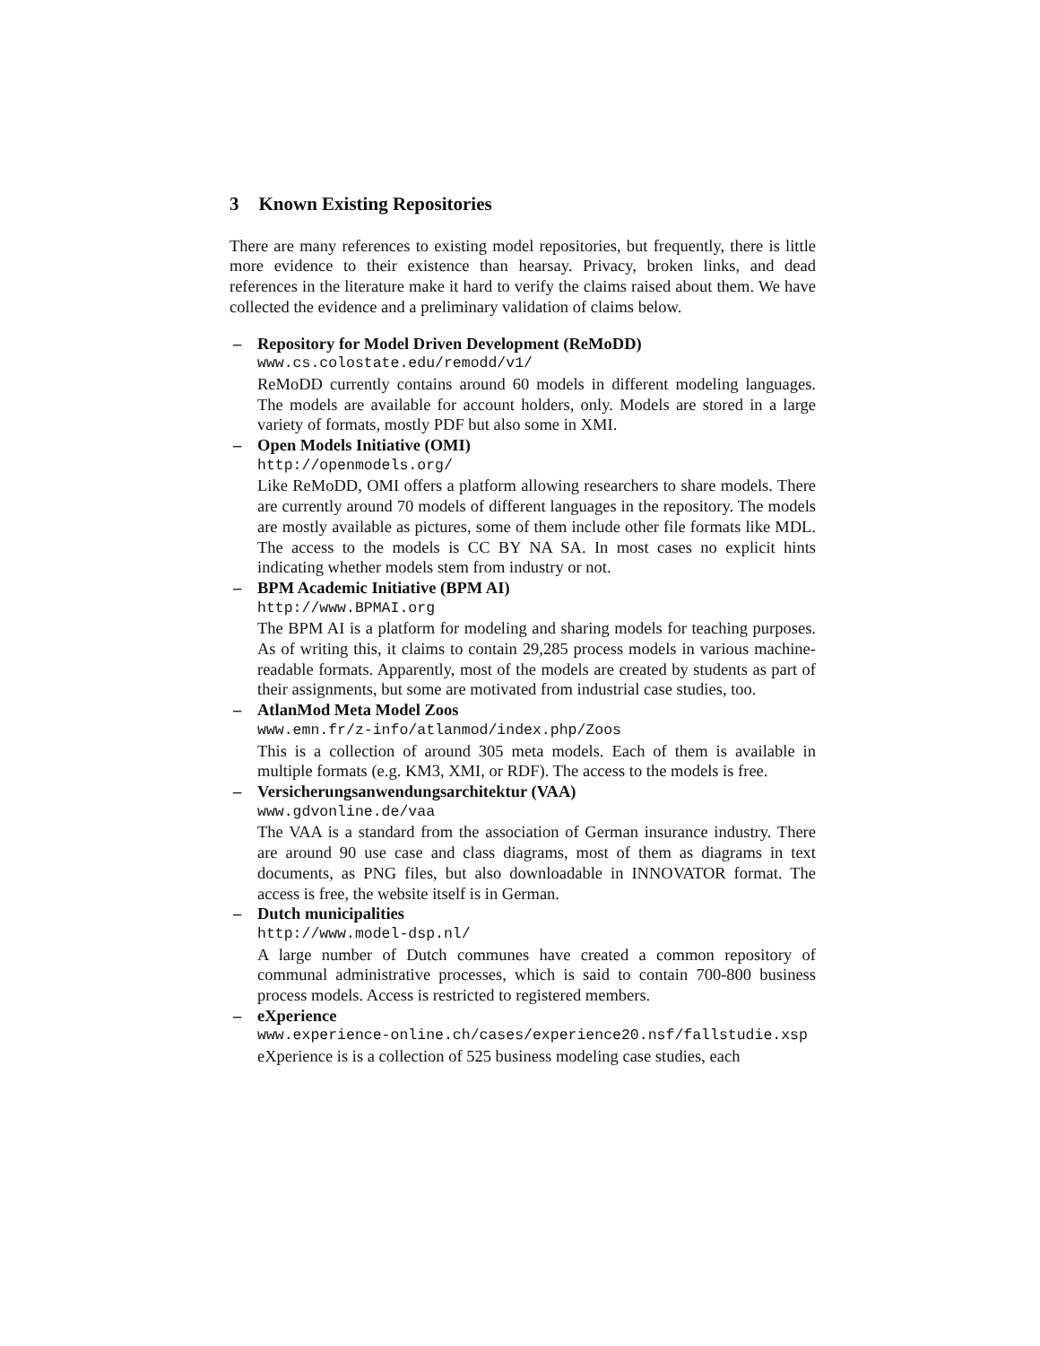3 Known Existing Repositories
There are many references to existing model repositories, but frequently, there is little more evidence to their existence than hearsay. Privacy, broken links, and dead references in the literature make it hard to verify the claims raised about them. We have collected the evidence and a preliminary validation of claims below.
– Repository for Model Driven Development (ReMoDD)
www.cs.colostate.edu/remodd/v1/
ReMoDD currently contains around 60 models in different modeling languages. The models are available for account holders, only. Models are stored in a large variety of formats, mostly PDF but also some in XMI.
– Open Models Initiative (OMI)
http://openmodels.org/
Like ReMoDD, OMI offers a platform allowing researchers to share models. There are currently around 70 models of different languages in the repository. The models are mostly available as pictures, some of them include other file formats like MDL. The access to the models is CC BY NA SA. In most cases no explicit hints indicating whether models stem from industry or not.
– BPM Academic Initiative (BPM AI)
http://www.BPMAI.org
The BPM AI is a platform for modeling and sharing models for teaching purposes. As of writing this, it claims to contain 29,285 process models in various machine-readable formats. Apparently, most of the models are created by students as part of their assignments, but some are motivated from industrial case studies, too.
– AtlanMod Meta Model Zoos
www.emn.fr/z-info/atlanmod/index.php/Zoos
This is a collection of around 305 meta models. Each of them is available in multiple formats (e.g. KM3, XMI, or RDF). The access to the models is free.
– Versicherungsanwendungsarchitektur (VAA)
www.gdvonline.de/vaa
The VAA is a standard from the association of German insurance industry. There are around 90 use case and class diagrams, most of them as diagrams in text documents, as PNG files, but also downloadable in INNOVATOR format. The access is free, the website itself is in German.
– Dutch municipalities
http://www.model-dsp.nl/
A large number of Dutch communes have created a common repository of communal administrative processes, which is said to contain 700-800 business process models. Access is restricted to registered members.
– eXperience
www.experience-online.ch/cases/experience20.nsf/fallstudie.xsp
eXperience is is a collection of 525 business modeling case studies, each